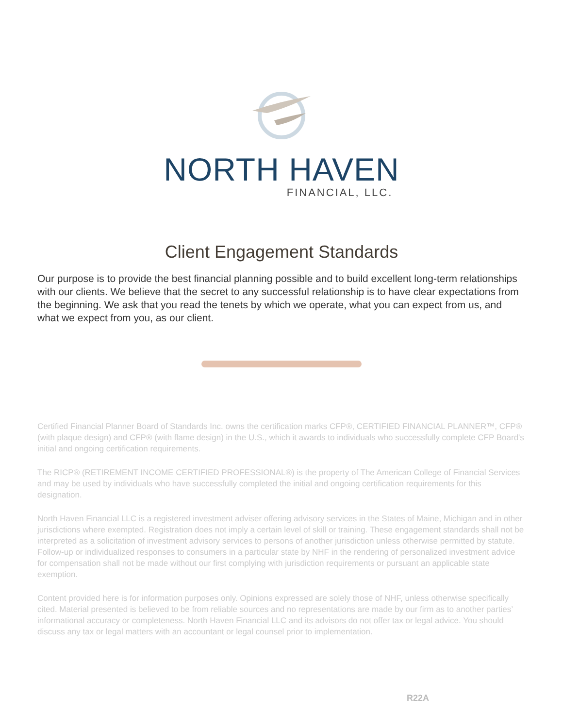NORTH HAVEN
FINANCIAL, LLC.
Client Engagement Standards
Our purpose is to provide the best financial planning possible and to build excellent long-term relationships with our clients. We believe that the secret to any successful relationship is to have clear expectations from the beginning. We ask that you read the tenets by which we operate, what you can expect from us, and what we expect from you, as our client.
Certified Financial Planner Board of Standards Inc. owns the certification marks CFP®, CERTIFIED FINANCIAL PLANNER™, CFP® (with plaque design) and CFP® (with flame design) in the U.S., which it awards to individuals who successfully complete CFP Board's initial and ongoing certification requirements.
The RICP® (RETIREMENT INCOME CERTIFIED PROFESSIONAL®) is the property of The American College of Financial Services and may be used by individuals who have successfully completed the initial and ongoing certification requirements for this designation.
North Haven Financial LLC is a registered investment adviser offering advisory services in the States of Maine, Michigan and in other jurisdictions where exempted. Registration does not imply a certain level of skill or training. These engagement standards shall not be interpreted as a solicitation of investment advisory services to persons of another jurisdiction unless otherwise permitted by statute. Follow-up or individualized responses to consumers in a particular state by NHF in the rendering of personalized investment advice for compensation shall not be made without our first complying with jurisdiction requirements or pursuant an applicable state exemption.
Content provided here is for information purposes only. Opinions expressed are solely those of NHF, unless otherwise specifically cited. Material presented is believed to be from reliable sources and no representations are made by our firm as to another parties’ informational accuracy or completeness. North Haven Financial LLC and its advisors do not offer tax or legal advice. You should discuss any tax or legal matters with an accountant or legal counsel prior to implementation.
R22A